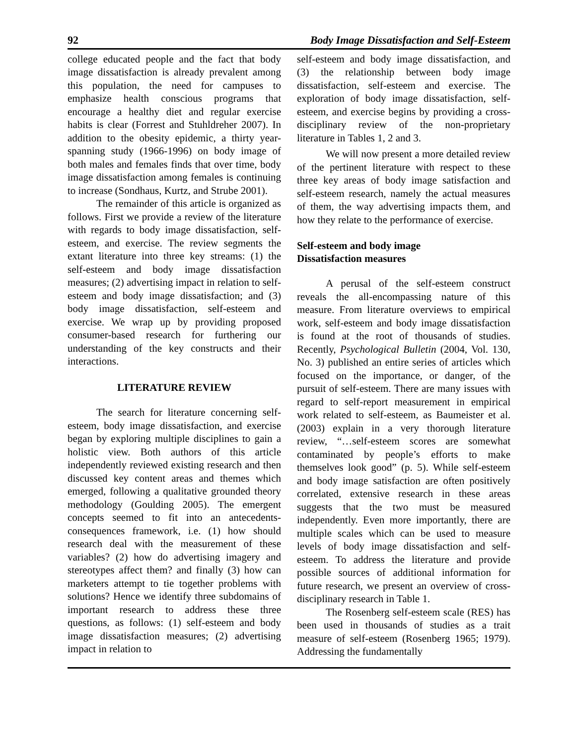92 Body Image Dissatisfaction and Self-Esteem
college educated people and the fact that body image dissatisfaction is already prevalent among this population, the need for campuses to emphasize health conscious programs that encourage a healthy diet and regular exercise habits is clear (Forrest and Stuhldreher 2007). In addition to the obesity epidemic, a thirty year-spanning study (1966-1996) on body image of both males and females finds that over time, body image dissatisfaction among females is continuing to increase (Sondhaus, Kurtz, and Strube 2001).
The remainder of this article is organized as follows. First we provide a review of the literature with regards to body image dissatisfaction, self-esteem, and exercise. The review segments the extant literature into three key streams: (1) the self-esteem and body image dissatisfaction measures; (2) advertising impact in relation to self-esteem and body image dissatisfaction; and (3) body image dissatisfaction, self-esteem and exercise. We wrap up by providing proposed consumer-based research for furthering our understanding of the key constructs and their interactions.
LITERATURE REVIEW
The search for literature concerning self-esteem, body image dissatisfaction, and exercise began by exploring multiple disciplines to gain a holistic view. Both authors of this article independently reviewed existing research and then discussed key content areas and themes which emerged, following a qualitative grounded theory methodology (Goulding 2005). The emergent concepts seemed to fit into an antecedents-consequences framework, i.e. (1) how should research deal with the measurement of these variables? (2) how do advertising imagery and stereotypes affect them? and finally (3) how can marketers attempt to tie together problems with solutions? Hence we identify three subdomains of important research to address these three questions, as follows: (1) self-esteem and body image dissatisfaction measures; (2) advertising impact in relation to
self-esteem and body image dissatisfaction, and (3) the relationship between body image dissatisfaction, self-esteem and exercise. The exploration of body image dissatisfaction, self-esteem, and exercise begins by providing a cross-disciplinary review of the non-proprietary literature in Tables 1, 2 and 3.
We will now present a more detailed review of the pertinent literature with respect to these three key areas of body image satisfaction and self-esteem research, namely the actual measures of them, the way advertising impacts them, and how they relate to the performance of exercise.
Self-esteem and body image
Dissatisfaction measures
A perusal of the self-esteem construct reveals the all-encompassing nature of this measure. From literature overviews to empirical work, self-esteem and body image dissatisfaction is found at the root of thousands of studies. Recently, Psychological Bulletin (2004, Vol. 130, No. 3) published an entire series of articles which focused on the importance, or danger, of the pursuit of self-esteem. There are many issues with regard to self-report measurement in empirical work related to self-esteem, as Baumeister et al. (2003) explain in a very thorough literature review, “…self-esteem scores are somewhat contaminated by people’s efforts to make themselves look good” (p. 5). While self-esteem and body image satisfaction are often positively correlated, extensive research in these areas suggests that the two must be measured independently. Even more importantly, there are multiple scales which can be used to measure levels of body image dissatisfaction and self-esteem. To address the literature and provide possible sources of additional information for future research, we present an overview of cross-disciplinary research in Table 1.
The Rosenberg self-esteem scale (RES) has been used in thousands of studies as a trait measure of self-esteem (Rosenberg 1965; 1979). Addressing the fundamentally